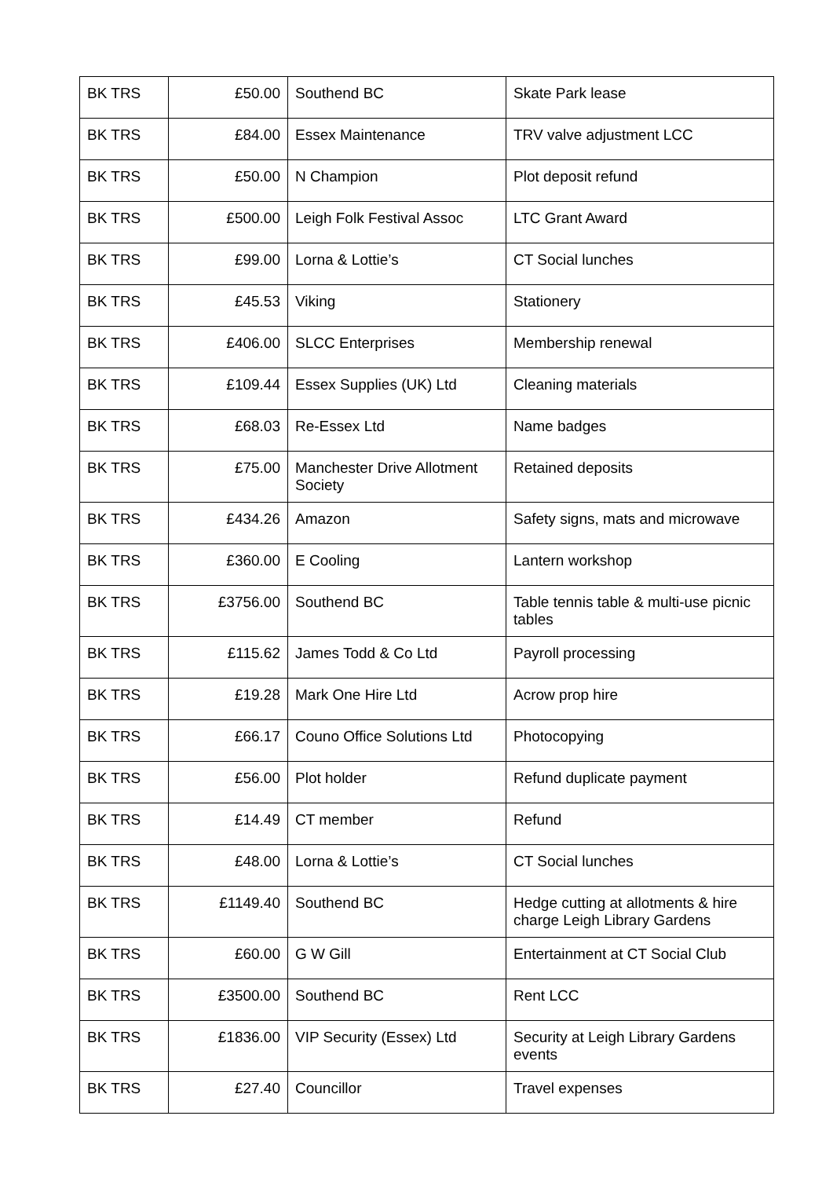| BK TRS | £50.00 | Southend BC | Skate Park lease |
| BK TRS | £84.00 | Essex Maintenance | TRV valve adjustment LCC |
| BK TRS | £50.00 | N Champion | Plot deposit refund |
| BK TRS | £500.00 | Leigh Folk Festival Assoc | LTC Grant Award |
| BK TRS | £99.00 | Lorna & Lottie’s | CT Social lunches |
| BK TRS | £45.53 | Viking | Stationery |
| BK TRS | £406.00 | SLCC Enterprises | Membership renewal |
| BK TRS | £109.44 | Essex Supplies (UK) Ltd | Cleaning materials |
| BK TRS | £68.03 | Re-Essex Ltd | Name badges |
| BK TRS | £75.00 | Manchester Drive Allotment Society | Retained deposits |
| BK TRS | £434.26 | Amazon | Safety signs, mats and microwave |
| BK TRS | £360.00 | E Cooling | Lantern workshop |
| BK TRS | £3756.00 | Southend BC | Table tennis table & multi-use picnic tables |
| BK TRS | £115.62 | James Todd & Co Ltd | Payroll processing |
| BK TRS | £19.28 | Mark One Hire Ltd | Acrow prop hire |
| BK TRS | £66.17 | Couno Office Solutions Ltd | Photocopying |
| BK TRS | £56.00 | Plot holder | Refund duplicate payment |
| BK TRS | £14.49 | CT member | Refund |
| BK TRS | £48.00 | Lorna & Lottie’s | CT Social lunches |
| BK TRS | £1149.40 | Southend BC | Hedge cutting at allotments & hire charge Leigh Library Gardens |
| BK TRS | £60.00 | G W Gill | Entertainment at CT Social Club |
| BK TRS | £3500.00 | Southend BC | Rent LCC |
| BK TRS | £1836.00 | VIP Security (Essex) Ltd | Security at Leigh Library Gardens events |
| BK TRS | £27.40 | Councillor | Travel expenses |